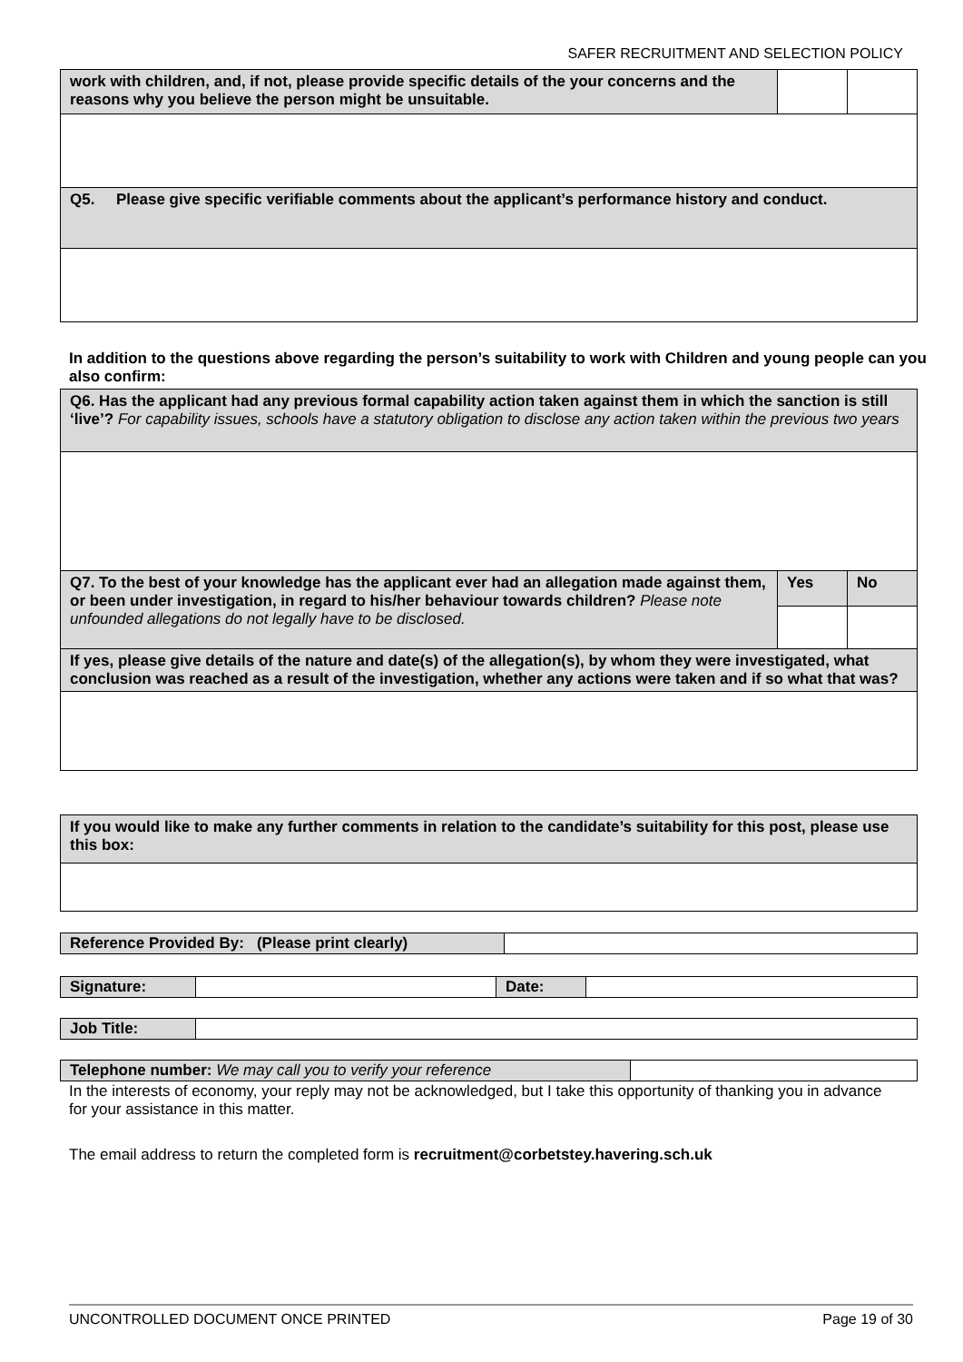SAFER RECRUITMENT AND SELECTION POLICY
| work with children, and, if not, please provide specific details of the your concerns and the reasons why you believe the person might be unsuitable. | | |
| Q5. Please give specific verifiable comments about the applicant’s performance history and conduct. | | |
In addition to the questions above regarding the person’s suitability to work with Children and young people can you also confirm:
| Q6. Has the applicant had any previous formal capability action taken against them in which the sanction is still ‘live’? For capability issues, schools have a statutory obligation to disclose any action taken within the previous two years | | |
| Q7. To the best of your knowledge has the applicant ever had an allegation made against them, or been under investigation, in regard to his/her behaviour towards children? Please note unfounded allegations do not legally have to be disclosed. | Yes | No |
| If yes, please give details of the nature and date(s) of the allegation(s), by whom they were investigated, what conclusion was reached as a result of the investigation, whether any actions were taken and if so what that was? | | |
| If you would like to make any further comments in relation to the candidate’s suitability for this post, please use this box: |
| Reference Provided By: (Please print clearly) | |
| Signature: | | Date: | |
| Job Title: | |
| Telephone number: We may call you to verify your reference | |
In the interests of economy, your reply may not be acknowledged, but I take this opportunity of thanking you in advance for your assistance in this matter.
The email address to return the completed form is recruitment@corbetstey.havering.sch.uk
UNCONTROLLED DOCUMENT ONCE PRINTED Page 19 of 30